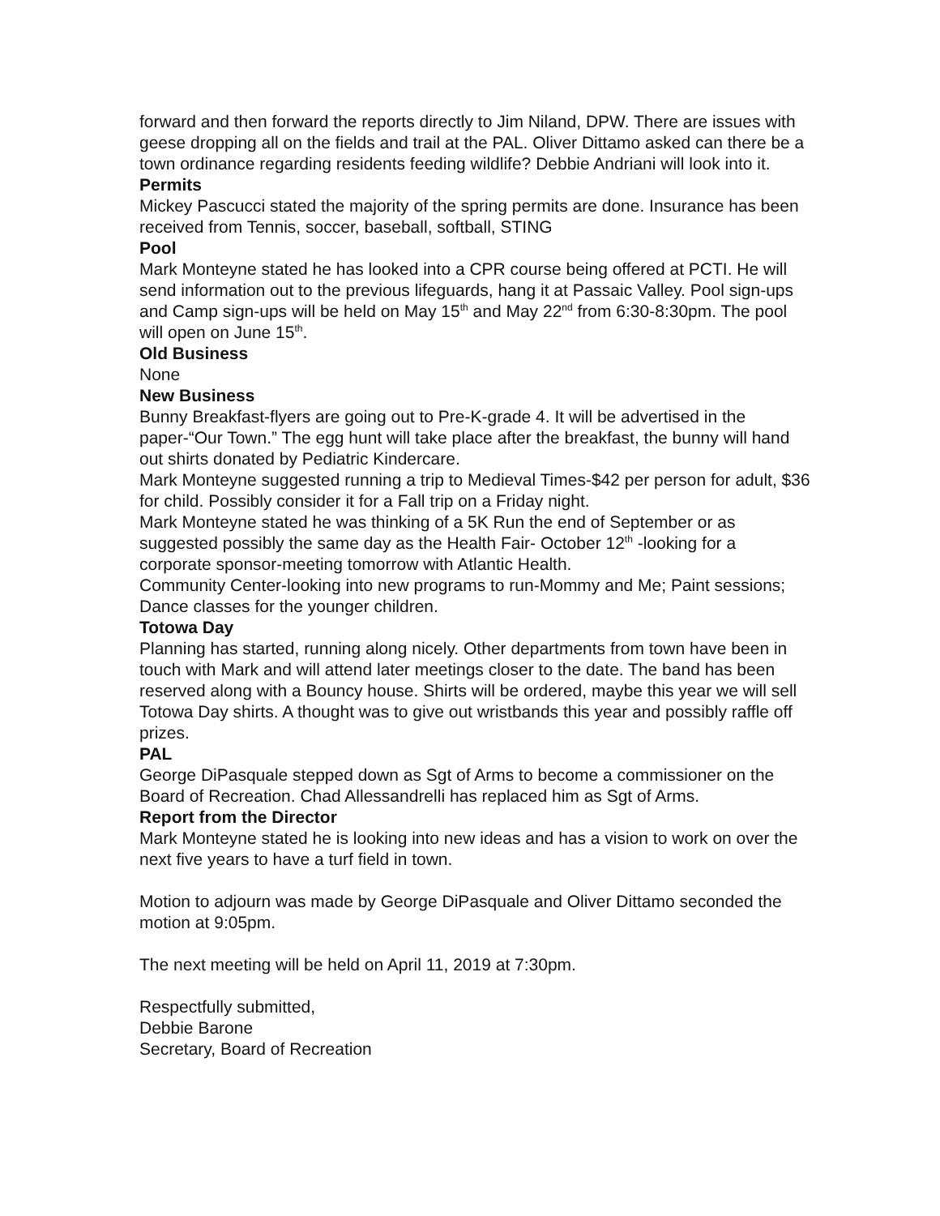forward and then forward the reports directly to Jim Niland, DPW. There are issues with geese dropping all on the fields and trail at the PAL. Oliver Dittamo asked can there be a town ordinance regarding residents feeding wildlife? Debbie Andriani will look into it.
Permits
Mickey Pascucci stated the majority of the spring permits are done. Insurance has been received from Tennis, soccer, baseball, softball, STING
Pool
Mark Monteyne stated he has looked into a CPR course being offered at PCTI. He will send information out to the previous lifeguards, hang it at Passaic Valley. Pool sign-ups and Camp sign-ups will be held on May 15<sup>th</sup> and May 22<sup>nd</sup> from 6:30-8:30pm. The pool will open on June 15<sup>th</sup>.
Old Business
None
New Business
Bunny Breakfast-flyers are going out to Pre-K-grade 4. It will be advertised in the paper-“Our Town.” The egg hunt will take place after the breakfast, the bunny will hand out shirts donated by Pediatric Kindercare.
Mark Monteyne suggested running a trip to Medieval Times-$42 per person for adult, $36 for child. Possibly consider it for a Fall trip on a Friday night.
Mark Monteyne stated he was thinking of a 5K Run the end of September or as suggested possibly the same day as the Health Fair- October 12<sup>th</sup> -looking for a corporate sponsor-meeting tomorrow with Atlantic Health.
Community Center-looking into new programs to run-Mommy and Me; Paint sessions; Dance classes for the younger children.
Totowa Day
Planning has started, running along nicely. Other departments from town have been in touch with Mark and will attend later meetings closer to the date. The band has been reserved along with a Bouncy house. Shirts will be ordered, maybe this year we will sell Totowa Day shirts. A thought was to give out wristbands this year and possibly raffle off prizes.
PAL
George DiPasquale stepped down as Sgt of Arms to become a commissioner on the Board of Recreation. Chad Allessandrelli has replaced him as Sgt of Arms.
Report from the Director
Mark Monteyne stated he is looking into new ideas and has a vision to work on over the next five years to have a turf field in town.
Motion to adjourn was made by George DiPasquale and Oliver Dittamo seconded the motion at 9:05pm.
The next meeting will be held on April 11, 2019 at 7:30pm.
Respectfully submitted,
Debbie Barone
Secretary, Board of Recreation